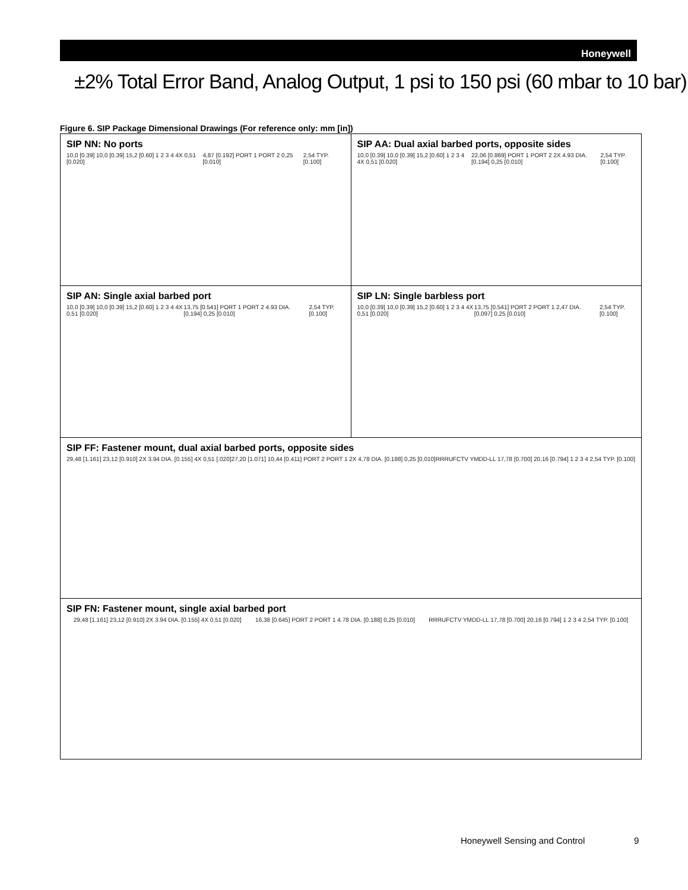Honeywell
±2% Total Error Band, Analog Output, 1 psi to 150 psi (60 mbar to 10 bar)
Figure 6. SIP Package Dimensional Drawings (For reference only: mm [in])
SIP NN: No ports
10,0 [0.39] 10,0 [0.39] 15,2 [0.60] 1 2 3 4 4X 0,51 [0.020]
4,87 [0.192] PORT 1 PORT 2 0,25 [0.010]
2,54 TYP. [0.100]
SIP AA: Dual axial barbed ports, opposite sides
10,0 [0.39] 10,0 [0.39] 15,2 [0.60] 1 2 3 4 4X 0,51 [0.020]
22,06 [0.869] PORT 1 PORT 2 2X 4.93 DIA. [0.194] 0,25 [0.010]
2,54 TYP. [0.100]
SIP AN: Single axial barbed port
10,0 [0.39] 10,0 [0.39] 15,2 [0.60] 1 2 3 4 4X 0,51 [0.020]
13,75 [0.541] PORT 1 PORT 2 4.93 DIA. [0.194] 0,25 [0.010]
2,54 TYP. [0.100]
SIP LN: Single barbless port
10,0 [0.39] 10,0 [0.39] 15,2 [0.60] 1 2 3 4 4X 0,51 [0.020]
13,75 [0.541] PORT 2 PORT 1 2,47 DIA. [0.097] 0,25 [0.010]
2,54 TYP. [0.100]
SIP FF: Fastener mount, dual axial barbed ports, opposite sides
29,48 [1.161] 23,12 [0.910] 2X 3.94 DIA. [0.155] 4X 0,51 [.020]
27,20 [1.071] 10,44 [0.411] PORT 2 PORT 1 2X 4,78 DIA. [0.188] 0,25 [0.010]
RRRUFCTV YMDD-LL 17,78 [0.700] 20,16 [0.794] 1 2 3 4 2,54 TYP. [0.100]
SIP FN: Fastener mount, single axial barbed port
29,48 [1.161] 23,12 [0.910] 2X 3.94 DIA. [0.155] 4X 0,51 [0.020]
16,38 [0.645] PORT 2 PORT 1 4.78 DIA. [0.188] 0,25 [0.010]
RRRUFCTV YMDD-LL 17,78 [0.700] 20,16 [0.794] 1 2 3 4 2,54 TYP. [0.100]
Honeywell Sensing and Control 9